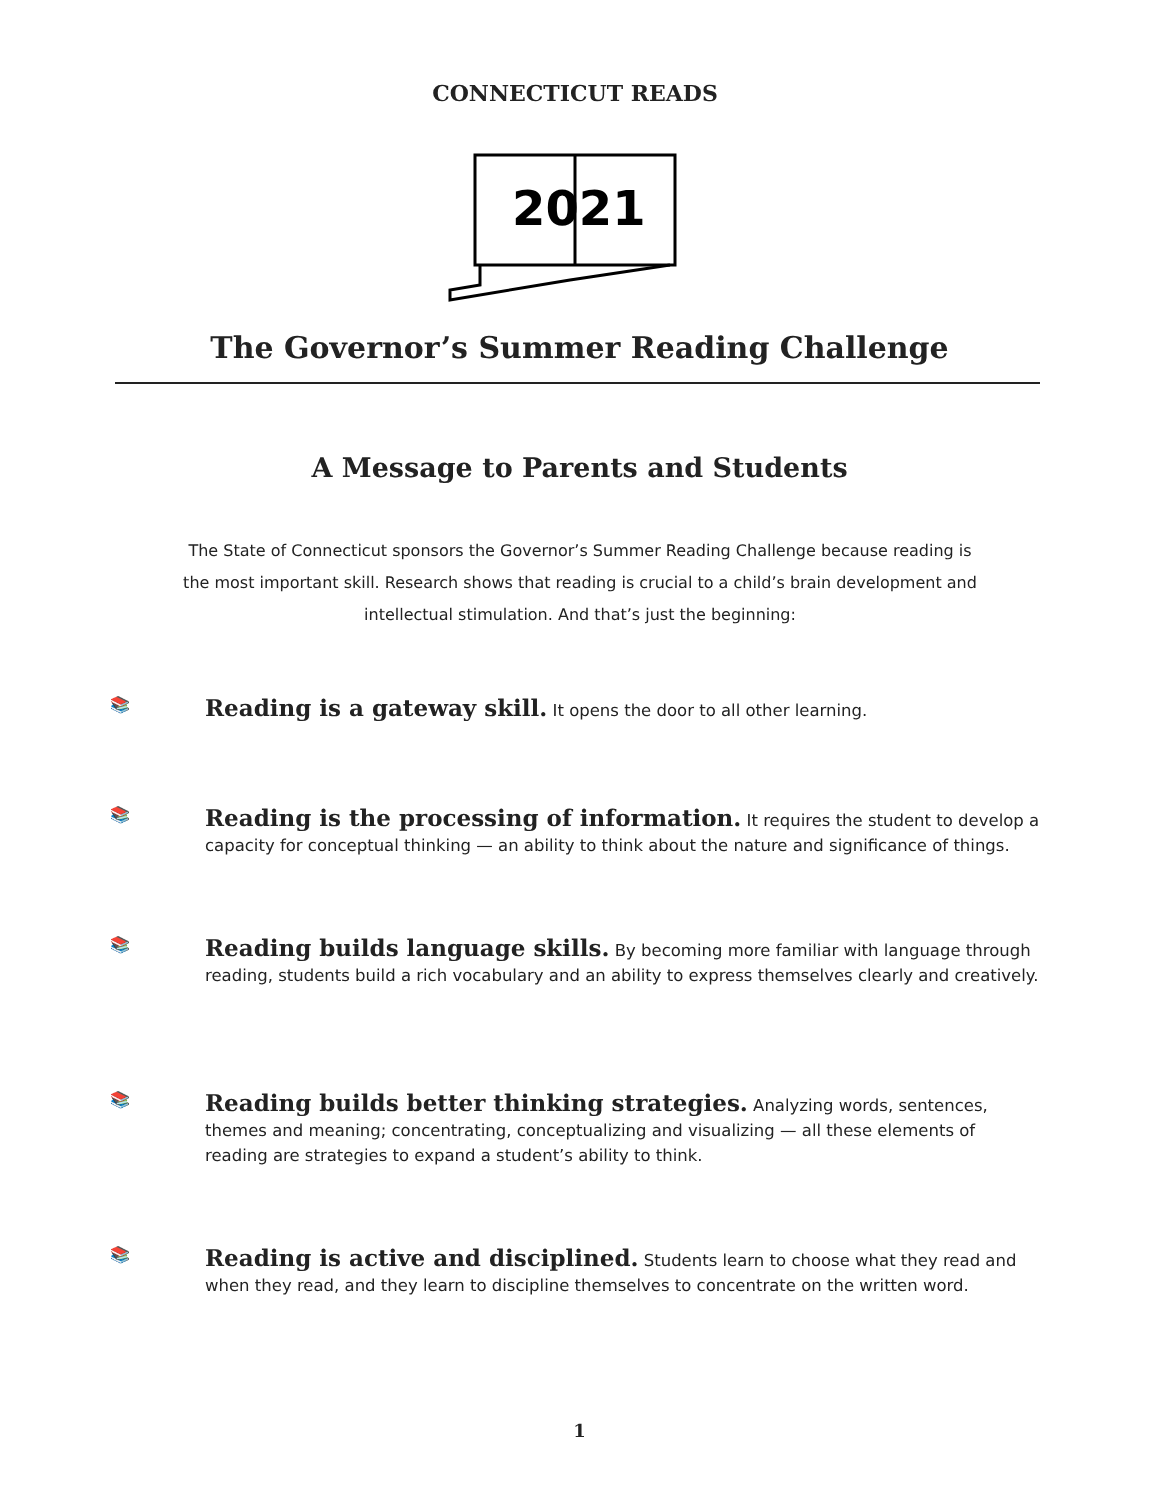2021
CONNECTICUT READS
The Governor’s Summer Reading Challenge
A Message to Parents and Students
The State of Connecticut sponsors the Governor’s Summer Reading Challenge because reading is the most important skill. Research shows that reading is crucial to a child’s brain development and intellectual stimulation. And that’s just the beginning:
📚
Reading is a gateway skill. It opens the door to all other learning.
📚
Reading is the processing of information. It requires the student to develop a capacity for conceptual thinking — an ability to think about the nature and significance of things.
📚
Reading builds language skills. By becoming more familiar with language through reading, students build a rich vocabulary and an ability to express themselves clearly and creatively.
📚
Reading builds better thinking strategies. Analyzing words, sentences, themes and meaning; concentrating, conceptualizing and visualizing — all these elements of reading are strategies to expand a student’s ability to think.
📚
Reading is active and disciplined. Students learn to choose what they read and when they read, and they learn to discipline themselves to concentrate on the written word.
1